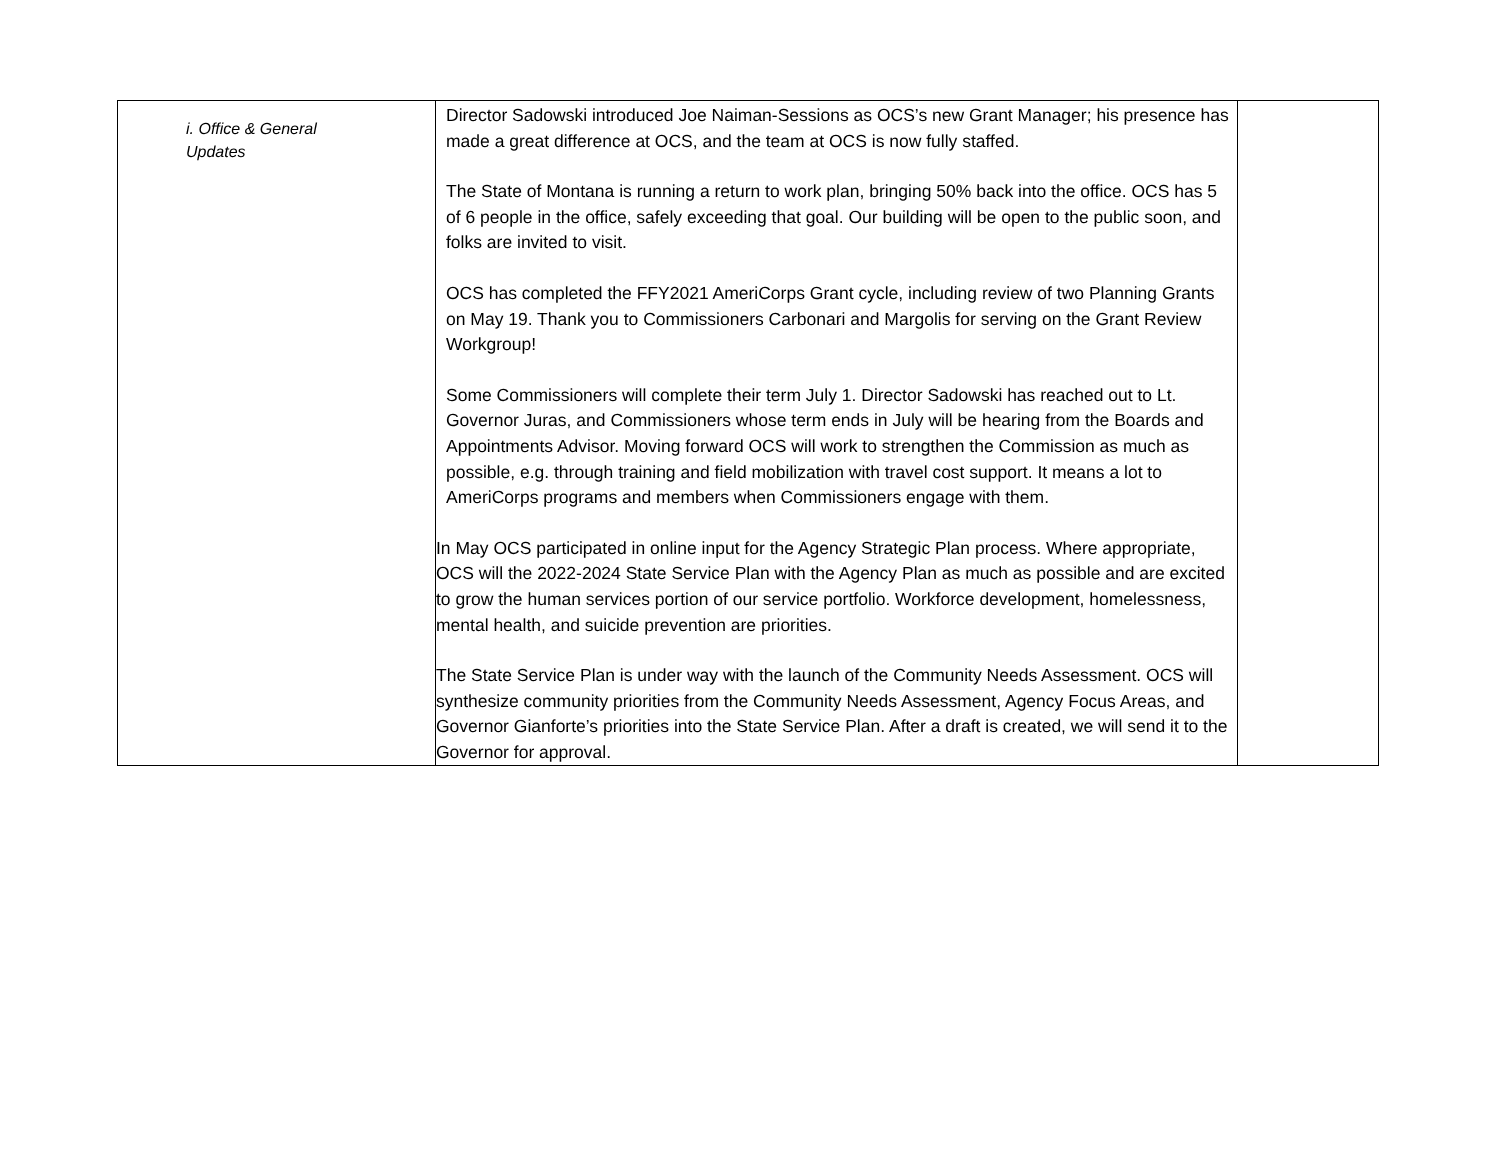| i. Office & General Updates | Director Sadowski introduced Joe Naiman-Sessions as OCS’s new Grant Manager; his presence has made a great difference at OCS, and the team at OCS is now fully staffed. The State of Montana is running a return to work plan, bringing 50% back into the office. OCS has 5 of 6 people in the office, safely exceeding that goal. Our building will be open to the public soon, and folks are invited to visit. OCS has completed the FFY2021 AmeriCorps Grant cycle, including review of two Planning Grants on May 19. Thank you to Commissioners Carbonari and Margolis for serving on the Grant Review Workgroup! Some Commissioners will complete their term July 1. Director Sadowski has reached out to Lt. Governor Juras, and Commissioners whose term ends in July will be hearing from the Boards and Appointments Advisor. Moving forward OCS will work to strengthen the Commission as much as possible, e.g. through training and field mobilization with travel cost support. It means a lot to AmeriCorps programs and members when Commissioners engage with them. In May OCS participated in online input for the Agency Strategic Plan process. Where appropriate, OCS will the 2022-2024 State Service Plan with the Agency Plan as much as possible and are excited to grow the human services portion of our service portfolio. Workforce development, homelessness, mental health, and suicide prevention are priorities. The State Service Plan is under way with the launch of the Community Needs Assessment. OCS will synthesize community priorities from the Community Needs Assessment, Agency Focus Areas, and Governor Gianforte’s priorities into the State Service Plan. After a draft is created, we will send it to the Governor for approval. | |